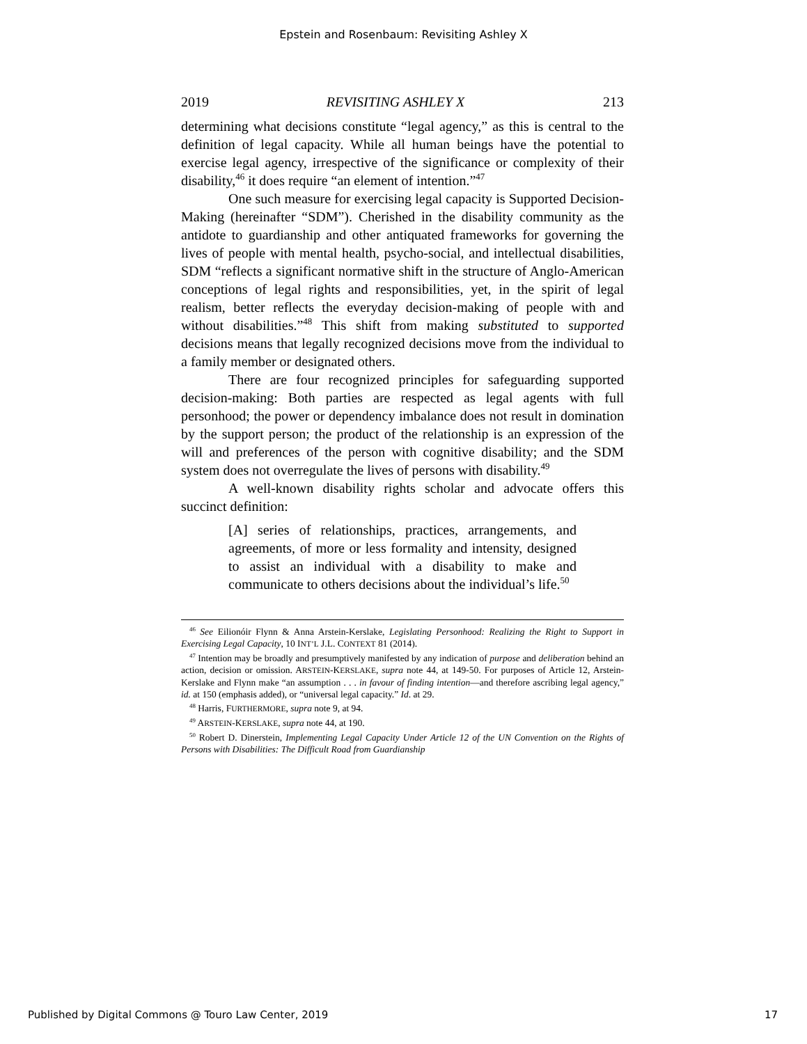Epstein and Rosenbaum: Revisiting Ashley X
2019 REVISITING ASHLEY X 213
determining what decisions constitute “legal agency,” as this is central to the definition of legal capacity. While all human beings have the potential to exercise legal agency, irrespective of the significance or complexity of their disability,<sup>46</sup> it does require “an element of intention.”<sup>47</sup>
One such measure for exercising legal capacity is Supported Decision-Making (hereinafter “SDM”). Cherished in the disability community as the antidote to guardianship and other antiquated frameworks for governing the lives of people with mental health, psycho-social, and intellectual disabilities, SDM “reflects a significant normative shift in the structure of Anglo-American conceptions of legal rights and responsibilities, yet, in the spirit of legal realism, better reflects the everyday decision-making of people with and without disabilities.”<sup>48</sup> This shift from making substituted to supported decisions means that legally recognized decisions move from the individual to a family member or designated others.
There are four recognized principles for safeguarding supported decision-making: Both parties are respected as legal agents with full personhood; the power or dependency imbalance does not result in domination by the support person; the product of the relationship is an expression of the will and preferences of the person with cognitive disability; and the SDM system does not overregulate the lives of persons with disability.<sup>49</sup>
A well-known disability rights scholar and advocate offers this succinct definition:
[A] series of relationships, practices, arrangements, and agreements, of more or less formality and intensity, designed to assist an individual with a disability to make and communicate to others decisions about the individual’s life.<sup>50</sup>
<sup>46</sup> See Eilionóir Flynn & Anna Arstein-Kerslake, Legislating Personhood: Realizing the Right to Support in Exercising Legal Capacity, 10 INT’L J.L. CONTEXT 81 (2014).
<sup>47</sup> Intention may be broadly and presumptively manifested by any indication of purpose and deliberation behind an action, decision or omission. ARSTEIN-KERSLAKE, supra note 44, at 149-50. For purposes of Article 12, Arstein-Kerslake and Flynn make “an assumption . . . in favour of finding intention—and therefore ascribing legal agency,” id. at 150 (emphasis added), or “universal legal capacity.” Id. at 29.
<sup>48</sup> Harris, FURTHERMORE, supra note 9, at 94.
<sup>49</sup> ARSTEIN-KERSLAKE, supra note 44, at 190.
<sup>50</sup> Robert D. Dinerstein, Implementing Legal Capacity Under Article 12 of the UN Convention on the Rights of Persons with Disabilities: The Difficult Road from Guardianship
Published by Digital Commons @ Touro Law Center, 2019 17